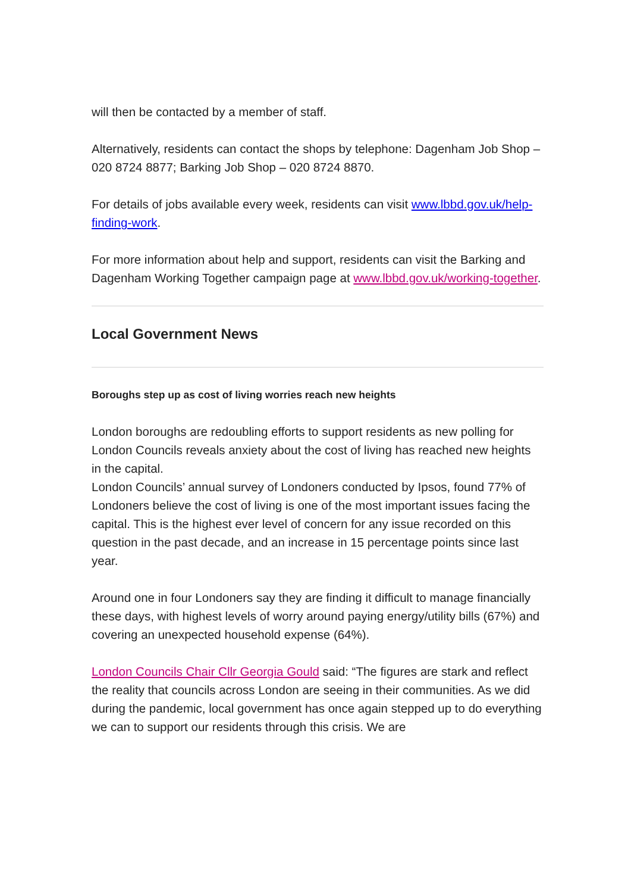will then be contacted by a member of staff.
Alternatively, residents can contact the shops by telephone: Dagenham Job Shop – 020 8724 8877; Barking Job Shop – 020 8724 8870.
For details of jobs available every week, residents can visit www.lbbd.gov.uk/help-finding-work.
For more information about help and support, residents can visit the Barking and Dagenham Working Together campaign page at www.lbbd.gov.uk/working-together.
Local Government News
Boroughs step up as cost of living worries reach new heights
London boroughs are redoubling efforts to support residents as new polling for London Councils reveals anxiety about the cost of living has reached new heights in the capital.
London Councils’ annual survey of Londoners conducted by Ipsos, found 77% of Londoners believe the cost of living is one of the most important issues facing the capital. This is the highest ever level of concern for any issue recorded on this question in the past decade, and an increase in 15 percentage points since last year.
Around one in four Londoners say they are finding it difficult to manage financially these days, with highest levels of worry around paying energy/utility bills (67%) and covering an unexpected household expense (64%).
London Councils Chair Cllr Georgia Gould said: “The figures are stark and reflect the reality that councils across London are seeing in their communities. As we did during the pandemic, local government has once again stepped up to do everything we can to support our residents through this crisis. We are